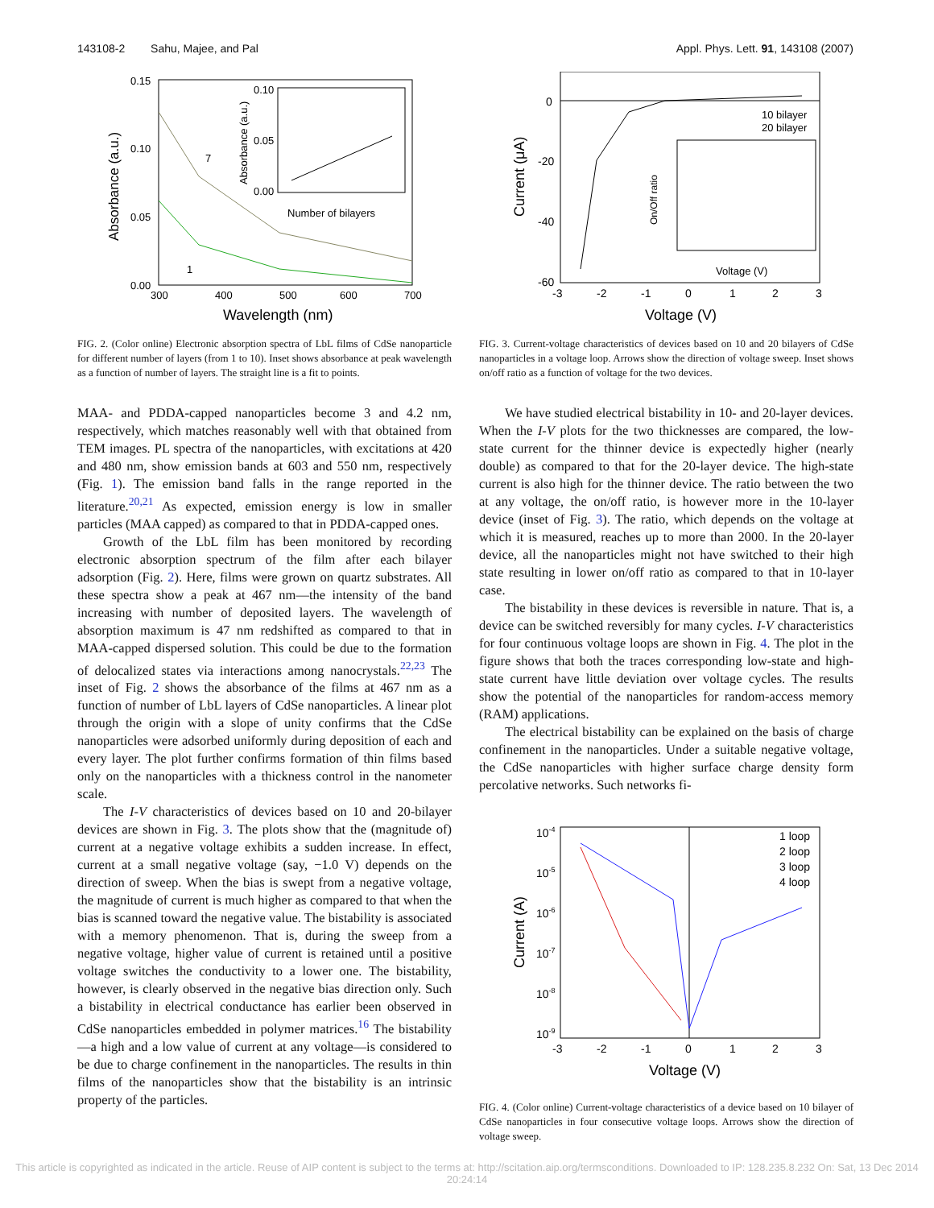143108-2 Sahu, Majee, and Pal Appl. Phys. Lett. 91, 143108 (2007)
0.15
0.10
0.05
0.00
300
400
500
600
700
Wavelength (nm)
Absorbance (a.u.)
0.10
0.05
0.00
Number of bilayers
Absorbance (a.u.)
7
1
FIG. 2. (Color online) Electronic absorption spectra of LbL films of CdSe nanoparticle for different number of layers (from 1 to 10). Inset shows absorbance at peak wavelength as a function of number of layers. The straight line is a fit to points.
MAA- and PDDA-capped nanoparticles become 3 and 4.2 nm, respectively, which matches reasonably well with that obtained from TEM images. PL spectra of the nanoparticles, with excitations at 420 and 480 nm, show emission bands at 603 and 550 nm, respectively (Fig. 1). The emission band falls in the range reported in the literature.<sup>20,21</sup> As expected, emission energy is low in smaller particles (MAA capped) as compared to that in PDDA-capped ones.
Growth of the LbL film has been monitored by recording electronic absorption spectrum of the film after each bilayer adsorption (Fig. 2). Here, films were grown on quartz substrates. All these spectra show a peak at 467 nm—the intensity of the band increasing with number of deposited layers. The wavelength of absorption maximum is 47 nm redshifted as compared to that in MAA-capped dispersed solution. This could be due to the formation of delocalized states via interactions among nanocrystals.<sup>22,23</sup> The inset of Fig. 2 shows the absorbance of the films at 467 nm as a function of number of LbL layers of CdSe nanoparticles. A linear plot through the origin with a slope of unity confirms that the CdSe nanoparticles were adsorbed uniformly during deposition of each and every layer. The plot further confirms formation of thin films based only on the nanoparticles with a thickness control in the nanometer scale.
The I-V characteristics of devices based on 10 and 20-bilayer devices are shown in Fig. 3. The plots show that the (magnitude of) current at a negative voltage exhibits a sudden increase. In effect, current at a small negative voltage (say, −1.0 V) depends on the direction of sweep. When the bias is swept from a negative voltage, the magnitude of current is much higher as compared to that when the bias is scanned toward the negative value. The bistability is associated with a memory phenomenon. That is, during the sweep from a negative voltage, higher value of current is retained until a positive voltage switches the conductivity to a lower one. The bistability, however, is clearly observed in the negative bias direction only. Such a bistability in electrical conductance has earlier been observed in CdSe nanoparticles embedded in polymer matrices.<sup>16</sup> The bistability—a high and a low value of current at any voltage—is considered to be due to charge confinement in the nanoparticles. The results in thin films of the nanoparticles show that the bistability is an intrinsic property of the particles.
0
-20
-40
-60
-3
-2
-1
0
1
2
3
Voltage (V)
Current (μA)
10 bilayer
20 bilayer
Voltage (V)
On/Off ratio
FIG. 3. Current-voltage characteristics of devices based on 10 and 20 bilayers of CdSe nanoparticles in a voltage loop. Arrows show the direction of voltage sweep. Inset shows on/off ratio as a function of voltage for the two devices.
We have studied electrical bistability in 10- and 20-layer devices. When the I-V plots for the two thicknesses are compared, the low-state current for the thinner device is expectedly higher (nearly double) as compared to that for the 20-layer device. The high-state current is also high for the thinner device. The ratio between the two at any voltage, the on/off ratio, is however more in the 10-layer device (inset of Fig. 3). The ratio, which depends on the voltage at which it is measured, reaches up to more than 2000. In the 20-layer device, all the nanoparticles might not have switched to their high state resulting in lower on/off ratio as compared to that in 10-layer case.
The bistability in these devices is reversible in nature. That is, a device can be switched reversibly for many cycles. I-V characteristics for four continuous voltage loops are shown in Fig. 4. The plot in the figure shows that both the traces corresponding low-state and high-state current have little deviation over voltage cycles. The results show the potential of the nanoparticles for random-access memory (RAM) applications.
The electrical bistability can be explained on the basis of charge confinement in the nanoparticles. Under a suitable negative voltage, the CdSe nanoparticles with higher surface charge density form percolative networks. Such networks fi-
10-4
10-5
10-6
10-7
10-8
10-9
-3
-2
-1
0
1
2
3
Voltage (V)
Current (A)
1 loop
2 loop
3 loop
4 loop
FIG. 4. (Color online) Current-voltage characteristics of a device based on 10 bilayer of CdSe nanoparticles in four consecutive voltage loops. Arrows show the direction of voltage sweep.
This article is copyrighted as indicated in the article. Reuse of AIP content is subject to the terms at: http://scitation.aip.org/termsconditions. Downloaded to IP: 128.235.8.232 On: Sat, 13 Dec 2014 20:24:14